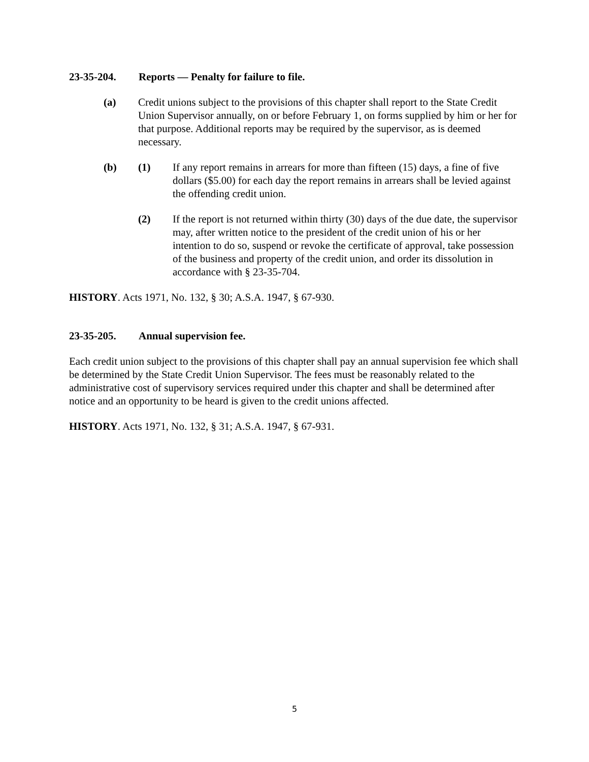23-35-204. Reports — Penalty for failure to file.
(a) Credit unions subject to the provisions of this chapter shall report to the State Credit Union Supervisor annually, on or before February 1, on forms supplied by him or her for that purpose. Additional reports may be required by the supervisor, as is deemed necessary.
(b) (1) If any report remains in arrears for more than fifteen (15) days, a fine of five dollars ($5.00) for each day the report remains in arrears shall be levied against the offending credit union.
(2) If the report is not returned within thirty (30) days of the due date, the supervisor may, after written notice to the president of the credit union of his or her intention to do so, suspend or revoke the certificate of approval, take possession of the business and property of the credit union, and order its dissolution in accordance with § 23-35-704.
HISTORY. Acts 1971, No. 132, § 30; A.S.A. 1947, § 67-930.
23-35-205. Annual supervision fee.
Each credit union subject to the provisions of this chapter shall pay an annual supervision fee which shall be determined by the State Credit Union Supervisor. The fees must be reasonably related to the administrative cost of supervisory services required under this chapter and shall be determined after notice and an opportunity to be heard is given to the credit unions affected.
HISTORY. Acts 1971, No. 132, § 31; A.S.A. 1947, § 67-931.
5